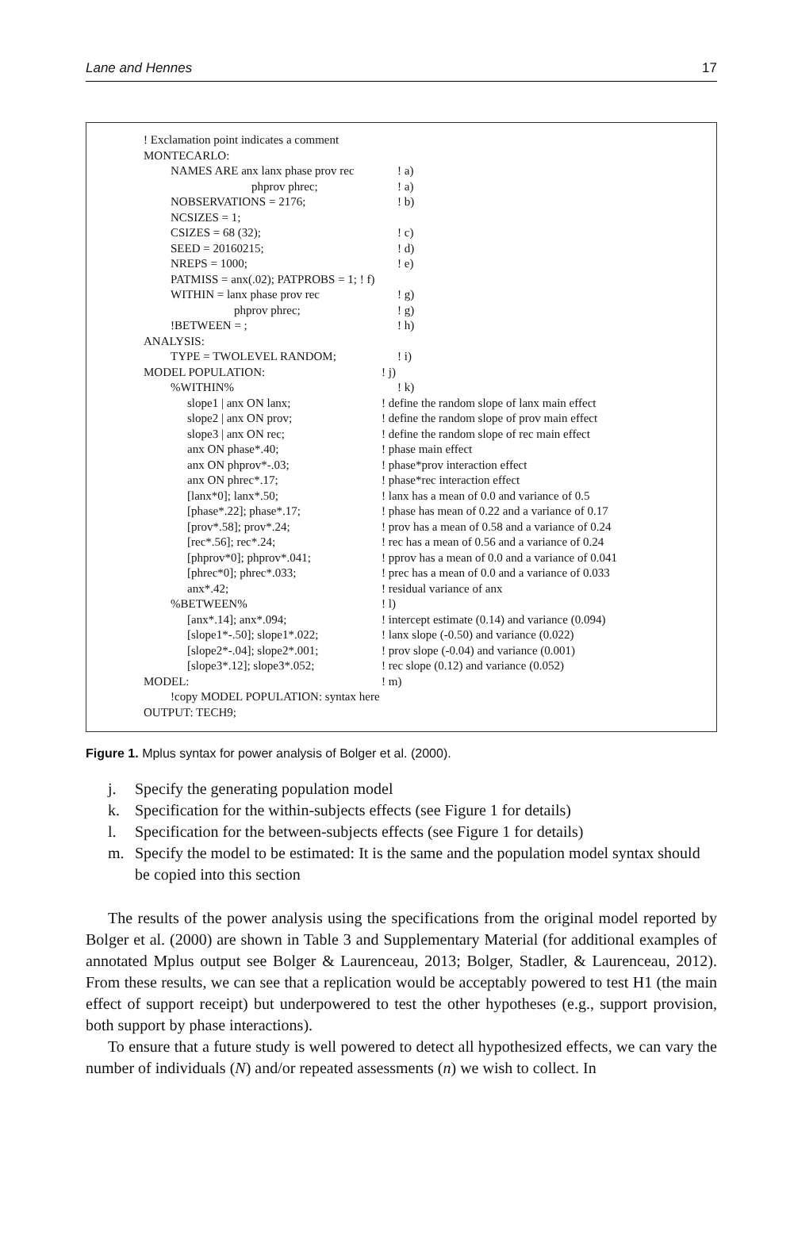Lane and Hennes 17
! Exclamation point indicates a comment
MONTECARLO:
NAMES ARE anx lanx phase prov rec
! a)
phprov phrec; ! a)
NOBSERVATIONS = 2176; ! b)
NCSIZES = 1;
CSIZES = 68 (32); ! c)
SEED = 20160215; ! d)
NREPS = 1000; ! e)
PATMISS = anx(.02); PATPROBS = 1; ! f)
WITHIN = lanx phase prov rec ! g)
phprov phrec; ! g)
!BETWEEN = ; ! h)
ANALYSIS:
TYPE = TWOLEVEL RANDOM; ! i)
MODEL POPULATION: ! j)
%WITHIN% ! k)
slope1 | anx ON lanx; ! define the random slope of lanx main effect
slope2 | anx ON prov; ! define the random slope of prov main effect
slope3 | anx ON rec; ! define the random slope of rec main effect
anx ON phase*.40; ! phase main effect
anx ON phprov*-.03; ! phase*prov interaction effect
anx ON phrec*.17; ! phase*rec interaction effect
[lanx*0]; lanx*.50; ! lanx has a mean of 0.0 and variance of 0.5
[phase*.22]; phase*.17; ! phase has mean of 0.22 and a variance of 0.17
[prov*.58]; prov*.24; ! prov has a mean of 0.58 and a variance of 0.24
[rec*.56]; rec*.24; ! rec has a mean of 0.56 and a variance of 0.24
[phprov*0]; phprov*.041; ! pprov has a mean of 0.0 and a variance of 0.041
[phrec*0]; phrec*.033; ! prec has a mean of 0.0 and a variance of 0.033
anx*.42; ! residual variance of anx
%BETWEEN% ! l)
[anx*.14]; anx*.094; ! intercept estimate (0.14) and variance (0.094)
[slope1*-.50]; slope1*.022; ! lanx slope (-0.50) and variance (0.022)
[slope2*-.04]; slope2*.001; ! prov slope (-0.04) and variance (0.001)
[slope3*.12]; slope3*.052; ! rec slope (0.12) and variance (0.052)
MODEL: ! m)
!copy MODEL POPULATION: syntax here
OUTPUT: TECH9;
Figure 1. Mplus syntax for power analysis of Bolger et al. (2000).
j. Specify the generating population model
k. Specification for the within-subjects effects (see Figure 1 for details)
l. Specification for the between-subjects effects (see Figure 1 for details)
m. Specify the model to be estimated: It is the same and the population model syntax should be copied into this section
The results of the power analysis using the specifications from the original model reported by Bolger et al. (2000) are shown in Table 3 and Supplementary Material (for additional examples of annotated Mplus output see Bolger & Laurenceau, 2013; Bolger, Stadler, & Laurenceau, 2012). From these results, we can see that a replication would be acceptably powered to test H1 (the main effect of support receipt) but underpowered to test the other hypotheses (e.g., support provision, both support by phase interactions).
To ensure that a future study is well powered to detect all hypothesized effects, we can vary the number of individuals (N) and/or repeated assessments (n) we wish to collect. In